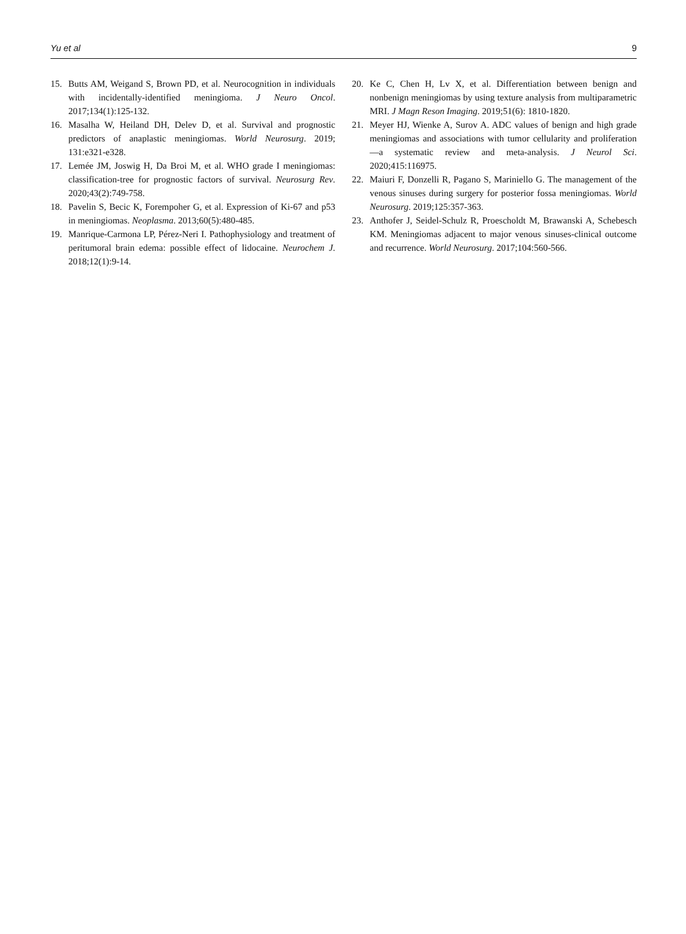Yu et al 9
15. Butts AM, Weigand S, Brown PD, et al. Neurocognition in individuals with incidentally-identified meningioma. J Neuro Oncol. 2017;134(1):125-132.
16. Masalha W, Heiland DH, Delev D, et al. Survival and prognostic predictors of anaplastic meningiomas. World Neurosurg. 2019; 131:e321-e328.
17. Lemée JM, Joswig H, Da Broi M, et al. WHO grade I meningiomas: classification-tree for prognostic factors of survival. Neurosurg Rev. 2020;43(2):749-758.
18. Pavelin S, Becic K, Forempoher G, et al. Expression of Ki-67 and p53 in meningiomas. Neoplasma. 2013;60(5):480-485.
19. Manrique-Carmona LP, Pérez-Neri I. Pathophysiology and treatment of peritumoral brain edema: possible effect of lidocaine. Neurochem J. 2018;12(1):9-14.
20. Ke C, Chen H, Lv X, et al. Differentiation between benign and nonbenign meningiomas by using texture analysis from multiparametric MRI. J Magn Reson Imaging. 2019;51(6): 1810-1820.
21. Meyer HJ, Wienke A, Surov A. ADC values of benign and high grade meningiomas and associations with tumor cellularity and proliferation—a systematic review and meta-analysis. J Neurol Sci. 2020;415:116975.
22. Maiuri F, Donzelli R, Pagano S, Mariniello G. The management of the venous sinuses during surgery for posterior fossa meningiomas. World Neurosurg. 2019;125:357-363.
23. Anthofer J, Seidel-Schulz R, Proescholdt M, Brawanski A, Schebesch KM. Meningiomas adjacent to major venous sinuses-clinical outcome and recurrence. World Neurosurg. 2017;104:560-566.